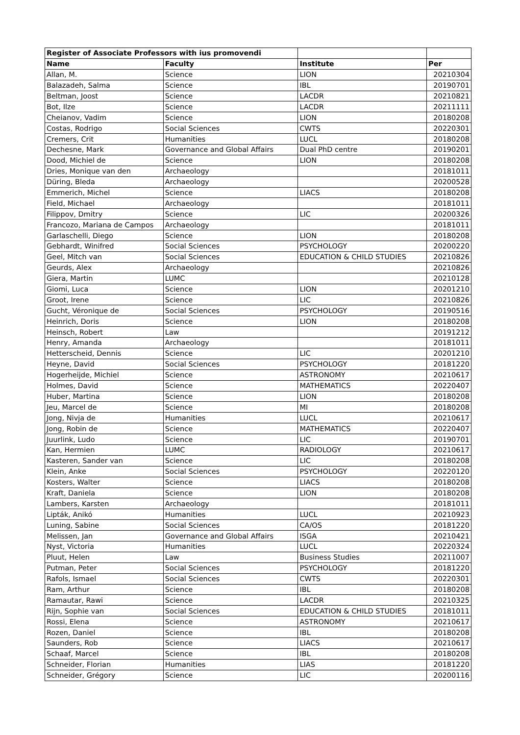| Register of Associate Professors with ius promovendi | | | |
| --- | --- | --- | --- |
| Name | Faculty | Institute | Per |
| Allan, M. | Science | LION | 20210304 |
| Balazadeh, Salma | Science | IBL | 20190701 |
| Beltman, Joost | Science | LACDR | 20210821 |
| Bot, Ilze | Science | LACDR | 20211111 |
| Cheianov, Vadim | Science | LION | 20180208 |
| Costas, Rodrigo | Social Sciences | CWTS | 20220301 |
| Cremers, Crit | Humanities | LUCL | 20180208 |
| Dechesne, Mark | Governance and Global Affairs | Dual PhD centre | 20190201 |
| Dood, Michiel de | Science | LION | 20180208 |
| Dries, Monique van den | Archaeology | | 20181011 |
| Düring, Bleda | Archaeology | | 20200528 |
| Emmerich, Michel | Science | LIACS | 20180208 |
| Field, Michael | Archaeology | | 20181011 |
| Filippov, Dmitry | Science | LIC | 20200326 |
| Francozo, Mariana de Campos | Archaeology | | 20181011 |
| Garlaschelli, Diego | Science | LION | 20180208 |
| Gebhardt, Winifred | Social Sciences | PSYCHOLOGY | 20200220 |
| Geel, Mitch van | Social Sciences | EDUCATION & CHILD STUDIES | 20210826 |
| Geurds, Alex | Archaeology | | 20210826 |
| Giera, Martin | LUMC | | 20210128 |
| Giomi, Luca | Science | LION | 20201210 |
| Groot, Irene | Science | LIC | 20210826 |
| Gucht, Véronique de | Social Sciences | PSYCHOLOGY | 20190516 |
| Heinrich, Doris | Science | LION | 20180208 |
| Heinsch, Robert | Law | | 20191212 |
| Henry, Amanda | Archaeology | | 20181011 |
| Hetterscheid, Dennis | Science | LIC | 20201210 |
| Heyne, David | Social Sciences | PSYCHOLOGY | 20181220 |
| Hogerheijde, Michiel | Science | ASTRONOMY | 20210617 |
| Holmes, David | Science | MATHEMATICS | 20220407 |
| Huber, Martina | Science | LION | 20180208 |
| Jeu, Marcel de | Science | MI | 20180208 |
| Jong, Nivja de | Humanities | LUCL | 20210617 |
| Jong, Robin de | Science | MATHEMATICS | 20220407 |
| Juurlink, Ludo | Science | LIC | 20190701 |
| Kan, Hermien | LUMC | RADIOLOGY | 20210617 |
| Kasteren, Sander van | Science | LIC | 20180208 |
| Klein, Anke | Social Sciences | PSYCHOLOGY | 20220120 |
| Kosters, Walter | Science | LIACS | 20180208 |
| Kraft, Daniela | Science | LION | 20180208 |
| Lambers, Karsten | Archaeology | | 20181011 |
| Lipták, Anikó | Humanities | LUCL | 20210923 |
| Luning, Sabine | Social Sciences | CA/OS | 20181220 |
| Melissen, Jan | Governance and Global Affairs | ISGA | 20210421 |
| Nyst, Victoria | Humanities | LUCL | 20220324 |
| Pluut, Helen | Law | Business Studies | 20211007 |
| Putman, Peter | Social Sciences | PSYCHOLOGY | 20181220 |
| Rafols, Ismael | Social Sciences | CWTS | 20220301 |
| Ram, Arthur | Science | IBL | 20180208 |
| Ramautar, Rawi | Science | LACDR | 20210325 |
| Rijn, Sophie van | Social Sciences | EDUCATION & CHILD STUDIES | 20181011 |
| Rossi, Elena | Science | ASTRONOMY | 20210617 |
| Rozen, Daniel | Science | IBL | 20180208 |
| Saunders, Rob | Science | LIACS | 20210617 |
| Schaaf, Marcel | Science | IBL | 20180208 |
| Schneider, Florian | Humanities | LIAS | 20181220 |
| Schneider, Grégory | Science | LIC | 20200116 |